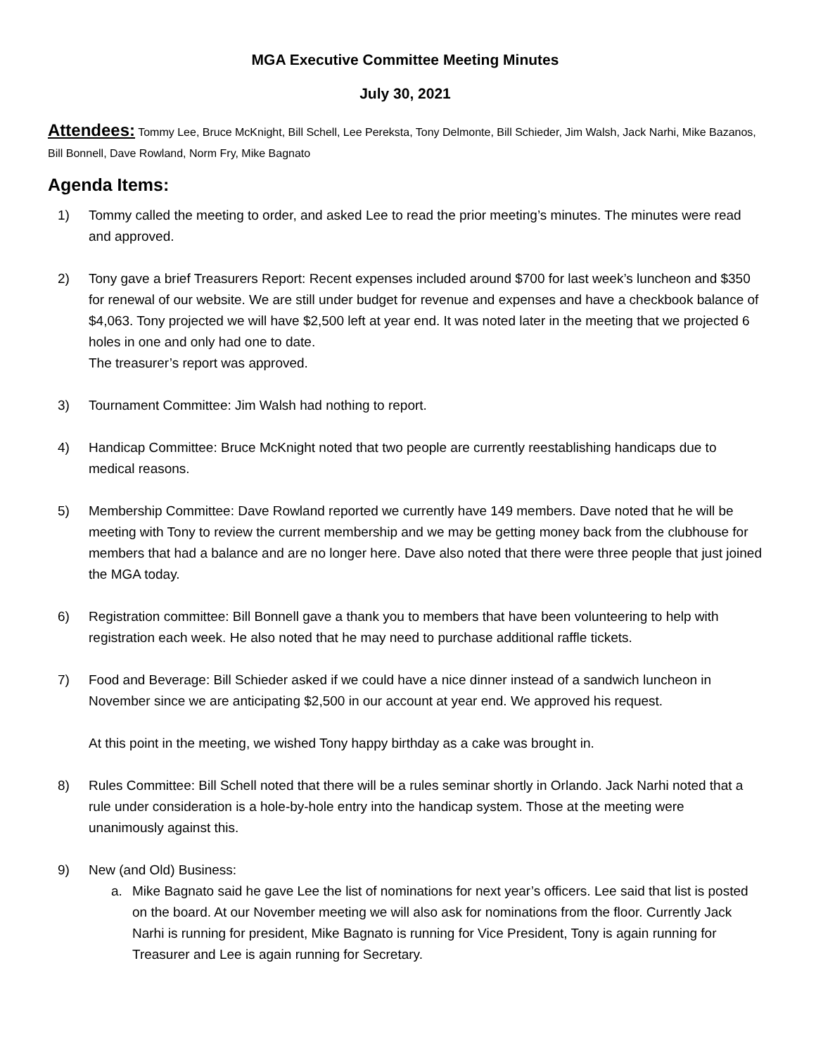MGA Executive Committee Meeting Minutes
July 30, 2021
Attendees: Tommy Lee, Bruce McKnight, Bill Schell, Lee Pereksta, Tony Delmonte, Bill Schieder, Jim Walsh, Jack Narhi, Mike Bazanos, Bill Bonnell, Dave Rowland, Norm Fry, Mike Bagnato
Agenda Items:
1) Tommy called the meeting to order, and asked Lee to read the prior meeting’s minutes. The minutes were read and approved.
2) Tony gave a brief Treasurers Report: Recent expenses included around $700 for last week’s luncheon and $350 for renewal of our website. We are still under budget for revenue and expenses and have a checkbook balance of $4,063. Tony projected we will have $2,500 left at year end. It was noted later in the meeting that we projected 6 holes in one and only had one to date.
The treasurer’s report was approved.
3) Tournament Committee: Jim Walsh had nothing to report.
4) Handicap Committee: Bruce McKnight noted that two people are currently reestablishing handicaps due to medical reasons.
5) Membership Committee: Dave Rowland reported we currently have 149 members. Dave noted that he will be meeting with Tony to review the current membership and we may be getting money back from the clubhouse for members that had a balance and are no longer here. Dave also noted that there were three people that just joined the MGA today.
6) Registration committee: Bill Bonnell gave a thank you to members that have been volunteering to help with registration each week. He also noted that he may need to purchase additional raffle tickets.
7) Food and Beverage: Bill Schieder asked if we could have a nice dinner instead of a sandwich luncheon in November since we are anticipating $2,500 in our account at year end. We approved his request.
At this point in the meeting, we wished Tony happy birthday as a cake was brought in.
8) Rules Committee: Bill Schell noted that there will be a rules seminar shortly in Orlando. Jack Narhi noted that a rule under consideration is a hole-by-hole entry into the handicap system. Those at the meeting were unanimously against this.
9) New (and Old) Business:
a. Mike Bagnato said he gave Lee the list of nominations for next year’s officers. Lee said that list is posted on the board. At our November meeting we will also ask for nominations from the floor. Currently Jack Narhi is running for president, Mike Bagnato is running for Vice President, Tony is again running for Treasurer and Lee is again running for Secretary.